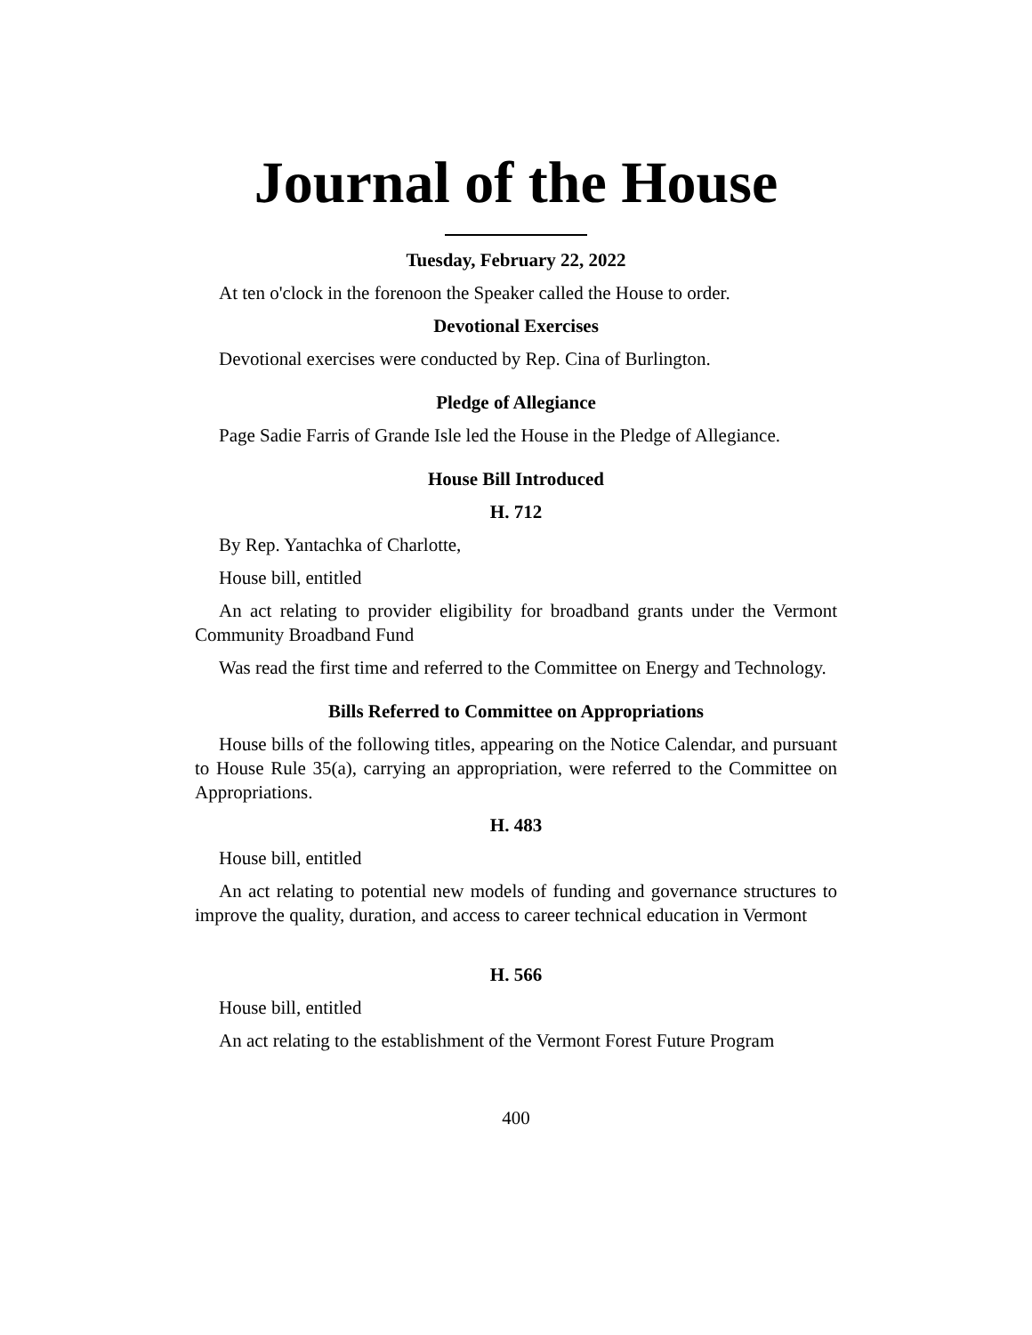Journal of the House
Tuesday, February 22, 2022
At ten o'clock in the forenoon the Speaker called the House to order.
Devotional Exercises
Devotional exercises were conducted by Rep. Cina of Burlington.
Pledge of Allegiance
Page Sadie Farris of Grande Isle led the House in the Pledge of Allegiance.
House Bill Introduced
H. 712
By Rep. Yantachka of Charlotte,
House bill, entitled
An act relating to provider eligibility for broadband grants under the Vermont Community Broadband Fund
Was read the first time and referred to the Committee on Energy and Technology.
Bills Referred to Committee on Appropriations
House bills of the following titles, appearing on the Notice Calendar, and pursuant to House Rule 35(a), carrying an appropriation, were referred to the Committee on Appropriations.
H. 483
House bill, entitled
An act relating to potential new models of funding and governance structures to improve the quality, duration, and access to career technical education in Vermont
H. 566
House bill, entitled
An act relating to the establishment of the Vermont Forest Future Program
400